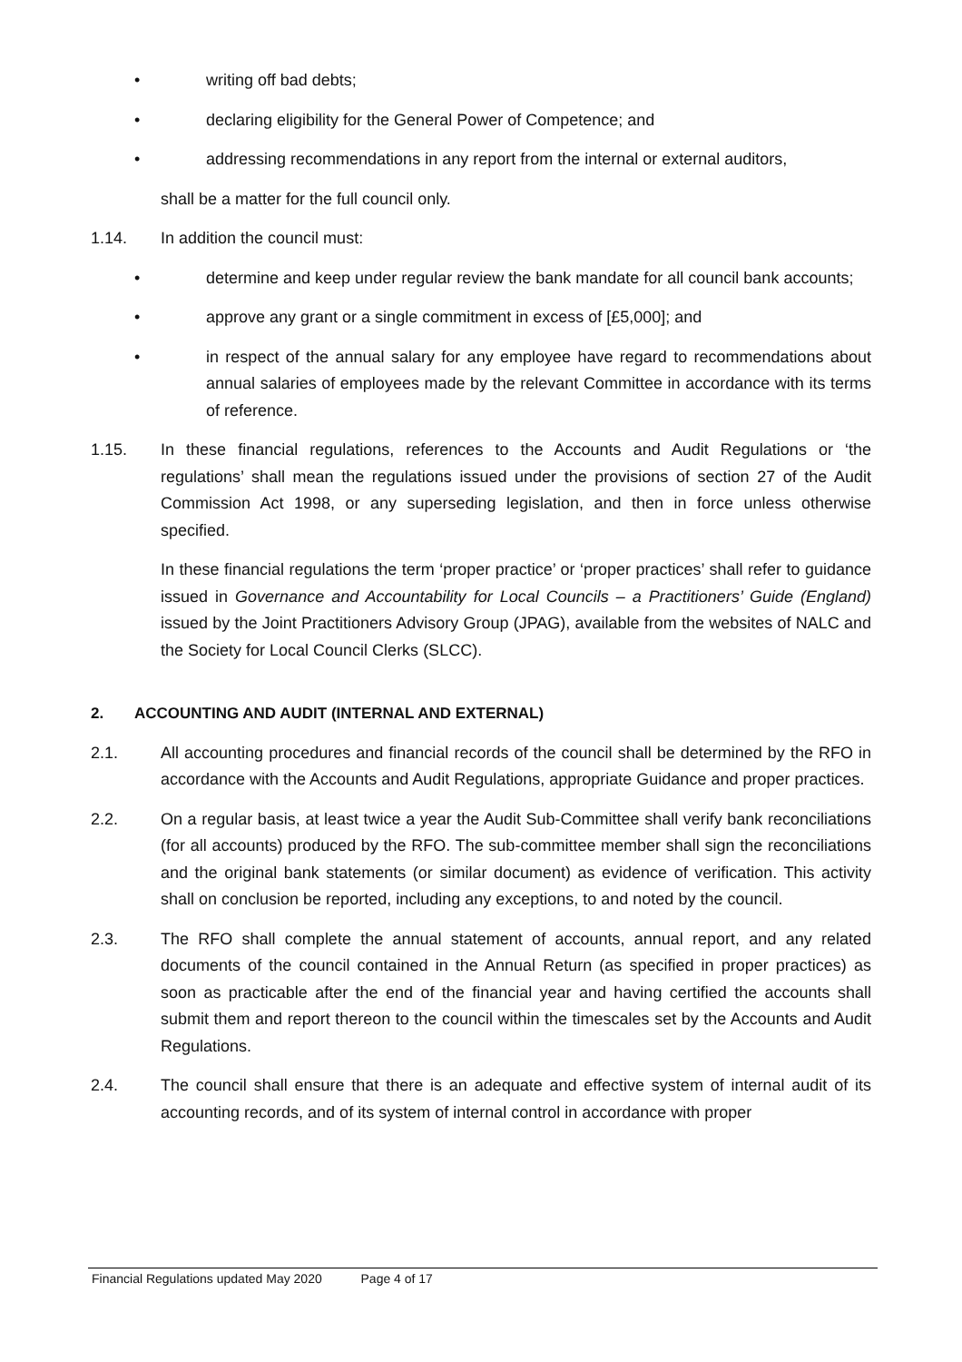• writing off bad debts;
• declaring eligibility for the General Power of Competence; and
• addressing recommendations in any report from the internal or external auditors,
shall be a matter for the full council only.
1.14. In addition the council must:
• determine and keep under regular review the bank mandate for all council bank accounts;
• approve any grant or a single commitment in excess of [£5,000]; and
• in respect of the annual salary for any employee have regard to recommendations about annual salaries of employees made by the relevant Committee in accordance with its terms of reference.
1.15. In these financial regulations, references to the Accounts and Audit Regulations or ‘the regulations’ shall mean the regulations issued under the provisions of section 27 of the Audit Commission Act 1998, or any superseding legislation, and then in force unless otherwise specified.
In these financial regulations the term ‘proper practice’ or ‘proper practices’ shall refer to guidance issued in Governance and Accountability for Local Councils – a Practitioners’ Guide (England) issued by the Joint Practitioners Advisory Group (JPAG), available from the websites of NALC and the Society for Local Council Clerks (SLCC).
2. ACCOUNTING AND AUDIT (INTERNAL AND EXTERNAL)
2.1. All accounting procedures and financial records of the council shall be determined by the RFO in accordance with the Accounts and Audit Regulations, appropriate Guidance and proper practices.
2.2. On a regular basis, at least twice a year the Audit Sub-Committee shall verify bank reconciliations (for all accounts) produced by the RFO. The sub-committee member shall sign the reconciliations and the original bank statements (or similar document) as evidence of verification. This activity shall on conclusion be reported, including any exceptions, to and noted by the council.
2.3. The RFO shall complete the annual statement of accounts, annual report, and any related documents of the council contained in the Annual Return (as specified in proper practices) as soon as practicable after the end of the financial year and having certified the accounts shall submit them and report thereon to the council within the timescales set by the Accounts and Audit Regulations.
2.4. The council shall ensure that there is an adequate and effective system of internal audit of its accounting records, and of its system of internal control in accordance with proper
Financial Regulations updated May 2020 Page 4 of 17